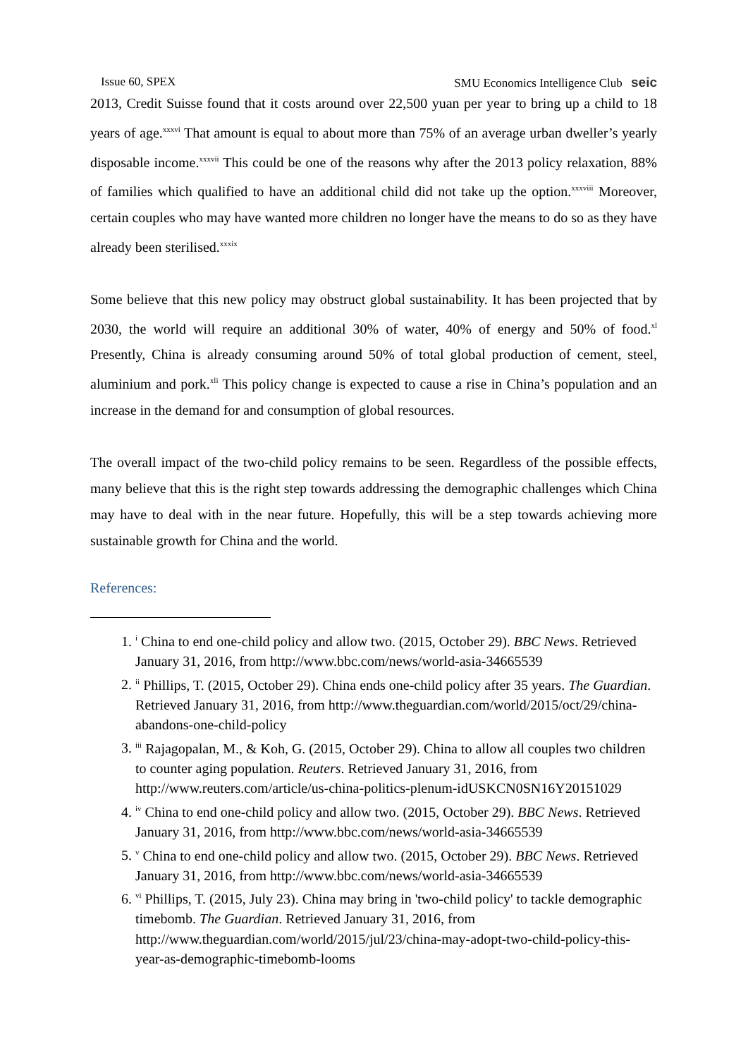Issue 60, SPEX SMU Economics Intelligence Club seic
2013, Credit Suisse found that it costs around over 22,500 yuan per year to bring up a child to 18 years of age.<sup>xxxvi</sup> That amount is equal to about more than 75% of an average urban dweller’s yearly disposable income.<sup>xxxvii</sup> This could be one of the reasons why after the 2013 policy relaxation, 88% of families which qualified to have an additional child did not take up the option.<sup>xxxviii</sup> Moreover, certain couples who may have wanted more children no longer have the means to do so as they have already been sterilised.<sup>xxxix</sup>
Some believe that this new policy may obstruct global sustainability. It has been projected that by 2030, the world will require an additional 30% of water, 40% of energy and 50% of food.<sup>xl</sup> Presently, China is already consuming around 50% of total global production of cement, steel, aluminium and pork.<sup>xli</sup> This policy change is expected to cause a rise in China’s population and an increase in the demand for and consumption of global resources.
The overall impact of the two-child policy remains to be seen. Regardless of the possible effects, many believe that this is the right step towards addressing the demographic challenges which China may have to deal with in the near future. Hopefully, this will be a step towards achieving more sustainable growth for China and the world.
References:
1. <sup>i</sup> China to end one-child policy and allow two. (2015, October 29). BBC News. Retrieved January 31, 2016, from http://www.bbc.com/news/world-asia-34665539
2. <sup>ii</sup> Phillips, T. (2015, October 29). China ends one-child policy after 35 years. The Guardian. Retrieved January 31, 2016, from http://www.theguardian.com/world/2015/oct/29/china-abandons-one-child-policy
3. <sup>iii</sup> Rajagopalan, M., & Koh, G. (2015, October 29). China to allow all couples two children to counter aging population. Reuters. Retrieved January 31, 2016, from http://www.reuters.com/article/us-china-politics-plenum-idUSKCN0SN16Y20151029
4. <sup>iv</sup> China to end one-child policy and allow two. (2015, October 29). BBC News. Retrieved January 31, 2016, from http://www.bbc.com/news/world-asia-34665539
5. <sup>v</sup> China to end one-child policy and allow two. (2015, October 29). BBC News. Retrieved January 31, 2016, from http://www.bbc.com/news/world-asia-34665539
6. <sup>vi</sup> Phillips, T. (2015, July 23). China may bring in 'two-child policy' to tackle demographic timebomb. The Guardian. Retrieved January 31, 2016, from http://www.theguardian.com/world/2015/jul/23/china-may-adopt-two-child-policy-this-year-as-demographic-timebomb-looms